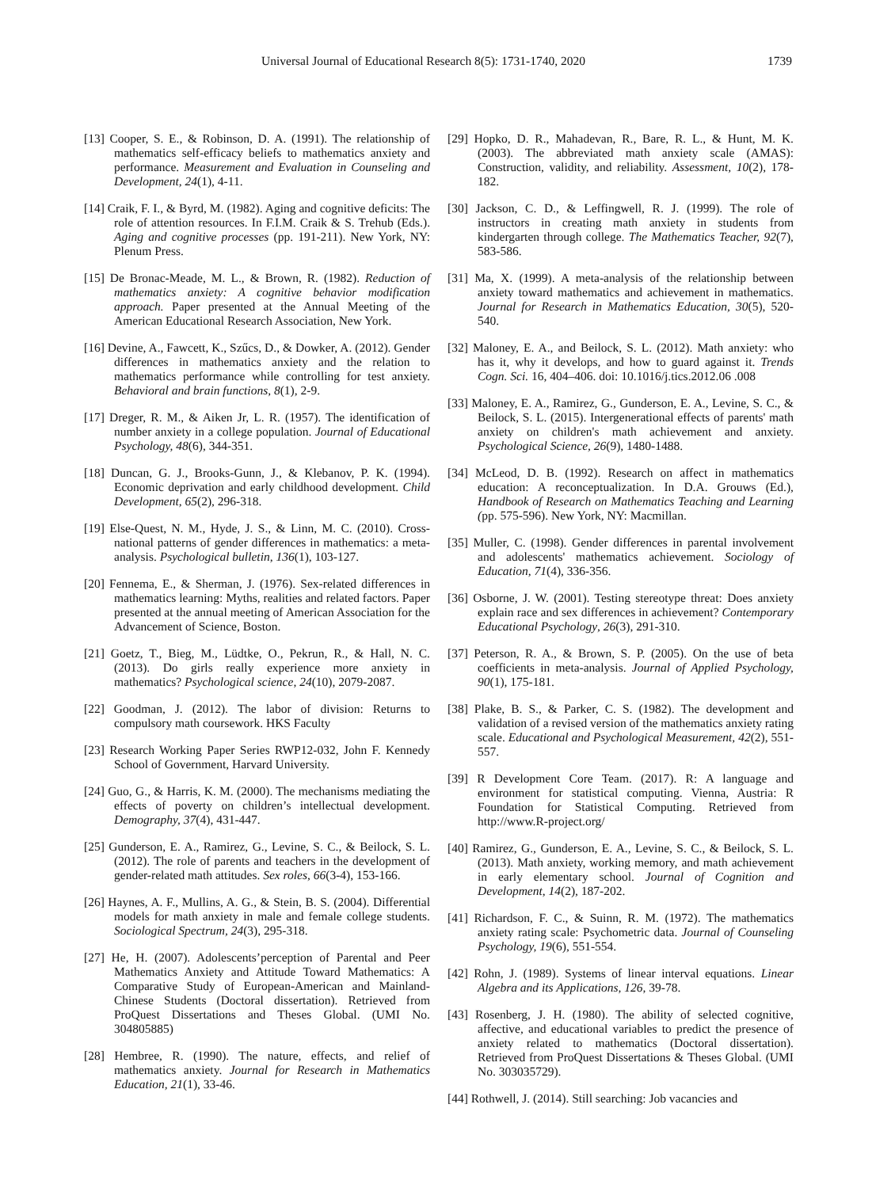Universal Journal of Educational Research 8(5): 1731-1740, 2020 1739
[13] Cooper, S. E., & Robinson, D. A. (1991). The relationship of mathematics self-efficacy beliefs to mathematics anxiety and performance. Measurement and Evaluation in Counseling and Development, 24(1), 4-11.
[14] Craik, F. I., & Byrd, M. (1982). Aging and cognitive deficits: The role of attention resources. In F.I.M. Craik & S. Trehub (Eds.). Aging and cognitive processes (pp. 191-211). New York, NY: Plenum Press.
[15] De Bronac-Meade, M. L., & Brown, R. (1982). Reduction of mathematics anxiety: A cognitive behavior modification approach. Paper presented at the Annual Meeting of the American Educational Research Association, New York.
[16] Devine, A., Fawcett, K., Szűcs, D., & Dowker, A. (2012). Gender differences in mathematics anxiety and the relation to mathematics performance while controlling for test anxiety. Behavioral and brain functions, 8(1), 2-9.
[17] Dreger, R. M., & Aiken Jr, L. R. (1957). The identification of number anxiety in a college population. Journal of Educational Psychology, 48(6), 344-351.
[18] Duncan, G. J., Brooks-Gunn, J., & Klebanov, P. K. (1994). Economic deprivation and early childhood development. Child Development, 65(2), 296-318.
[19] Else-Quest, N. M., Hyde, J. S., & Linn, M. C. (2010). Cross-national patterns of gender differences in mathematics: a meta-analysis. Psychological bulletin, 136(1), 103-127.
[20] Fennema, E., & Sherman, J. (1976). Sex-related differences in mathematics learning: Myths, realities and related factors. Paper presented at the annual meeting of American Association for the Advancement of Science, Boston.
[21] Goetz, T., Bieg, M., Lüdtke, O., Pekrun, R., & Hall, N. C. (2013). Do girls really experience more anxiety in mathematics? Psychological science, 24(10), 2079-2087.
[22] Goodman, J. (2012). The labor of division: Returns to compulsory math coursework. HKS Faculty
[23] Research Working Paper Series RWP12-032, John F. Kennedy School of Government, Harvard University.
[24] Guo, G., & Harris, K. M. (2000). The mechanisms mediating the effects of poverty on children’s intellectual development. Demography, 37(4), 431-447.
[25] Gunderson, E. A., Ramirez, G., Levine, S. C., & Beilock, S. L. (2012). The role of parents and teachers in the development of gender-related math attitudes. Sex roles, 66(3-4), 153-166.
[26] Haynes, A. F., Mullins, A. G., & Stein, B. S. (2004). Differential models for math anxiety in male and female college students. Sociological Spectrum, 24(3), 295-318.
[27] He, H. (2007). Adolescents’perception of Parental and Peer Mathematics Anxiety and Attitude Toward Mathematics: A Comparative Study of European-American and Mainland-Chinese Students (Doctoral dissertation). Retrieved from ProQuest Dissertations and Theses Global. (UMI No. 304805885)
[28] Hembree, R. (1990). The nature, effects, and relief of mathematics anxiety. Journal for Research in Mathematics Education, 21(1), 33-46.
[29] Hopko, D. R., Mahadevan, R., Bare, R. L., & Hunt, M. K. (2003). The abbreviated math anxiety scale (AMAS): Construction, validity, and reliability. Assessment, 10(2), 178-182.
[30] Jackson, C. D., & Leffingwell, R. J. (1999). The role of instructors in creating math anxiety in students from kindergarten through college. The Mathematics Teacher, 92(7), 583-586.
[31] Ma, X. (1999). A meta-analysis of the relationship between anxiety toward mathematics and achievement in mathematics. Journal for Research in Mathematics Education, 30(5), 520-540.
[32] Maloney, E. A., and Beilock, S. L. (2012). Math anxiety: who has it, why it develops, and how to guard against it. Trends Cogn. Sci. 16, 404–406. doi: 10.1016/j.tics.2012.06 .008
[33] Maloney, E. A., Ramirez, G., Gunderson, E. A., Levine, S. C., & Beilock, S. L. (2015). Intergenerational effects of parents' math anxiety on children's math achievement and anxiety. Psychological Science, 26(9), 1480-1488.
[34] McLeod, D. B. (1992). Research on affect in mathematics education: A reconceptualization. In D.A. Grouws (Ed.), Handbook of Research on Mathematics Teaching and Learning (pp. 575-596). New York, NY: Macmillan.
[35] Muller, C. (1998). Gender differences in parental involvement and adolescents' mathematics achievement. Sociology of Education, 71(4), 336-356.
[36] Osborne, J. W. (2001). Testing stereotype threat: Does anxiety explain race and sex differences in achievement? Contemporary Educational Psychology, 26(3), 291-310.
[37] Peterson, R. A., & Brown, S. P. (2005). On the use of beta coefficients in meta-analysis. Journal of Applied Psychology, 90(1), 175-181.
[38] Plake, B. S., & Parker, C. S. (1982). The development and validation of a revised version of the mathematics anxiety rating scale. Educational and Psychological Measurement, 42(2), 551-557.
[39] R Development Core Team. (2017). R: A language and environment for statistical computing. Vienna, Austria: R Foundation for Statistical Computing. Retrieved from http://www.R-project.org/
[40] Ramirez, G., Gunderson, E. A., Levine, S. C., & Beilock, S. L. (2013). Math anxiety, working memory, and math achievement in early elementary school. Journal of Cognition and Development, 14(2), 187-202.
[41] Richardson, F. C., & Suinn, R. M. (1972). The mathematics anxiety rating scale: Psychometric data. Journal of Counseling Psychology, 19(6), 551-554.
[42] Rohn, J. (1989). Systems of linear interval equations. Linear Algebra and its Applications, 126, 39-78.
[43] Rosenberg, J. H. (1980). The ability of selected cognitive, affective, and educational variables to predict the presence of anxiety related to mathematics (Doctoral dissertation). Retrieved from ProQuest Dissertations & Theses Global. (UMI No. 303035729).
[44] Rothwell, J. (2014). Still searching: Job vacancies and